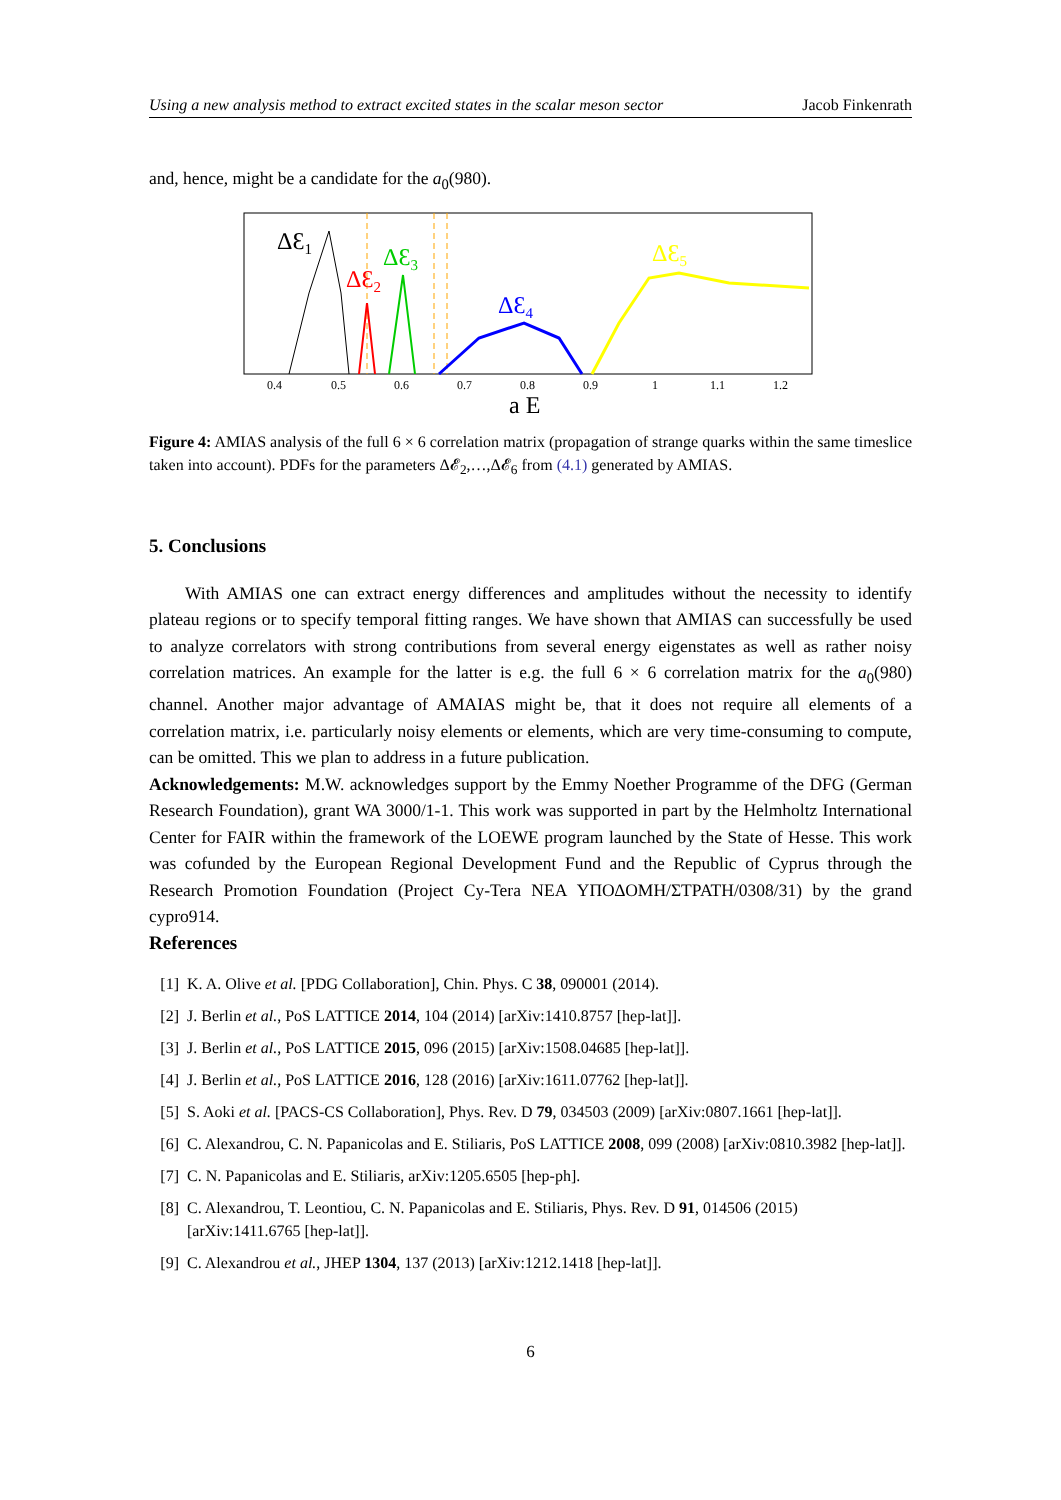Using a new analysis method to extract excited states in the scalar meson sector Jacob Finkenrath
and, hence, might be a candidate for the a<sub>0</sub>(980).
ΔƐ1
ΔƐ2
ΔƐ3
ΔƐ4
ΔƐ5
0.4
0.5
0.6
0.7
0.8
0.9
1
1.1
1.2
a E
Figure 4: AMIAS analysis of the full 6 × 6 correlation matrix (propagation of strange quarks within the same timeslice taken into account). PDFs for the parameters Δ𝓔<sub>2</sub>,…,Δ𝓔<sub>6</sub> from (4.1) generated by AMIAS.
5. Conclusions
With AMIAS one can extract energy differences and amplitudes without the necessity to identify plateau regions or to specify temporal fitting ranges. We have shown that AMIAS can successfully be used to analyze correlators with strong contributions from several energy eigenstates as well as rather noisy correlation matrices. An example for the latter is e.g. the full 6 × 6 correlation matrix for the a<sub>0</sub>(980) channel. Another major advantage of AMAIAS might be, that it does not require all elements of a correlation matrix, i.e. particularly noisy elements or elements, which are very time-consuming to compute, can be omitted. This we plan to address in a future publication.
Acknowledgements: M.W. acknowledges support by the Emmy Noether Programme of the DFG (German Research Foundation), grant WA 3000/1-1. This work was supported in part by the Helmholtz International Center for FAIR within the framework of the LOEWE program launched by the State of Hesse. This work was cofunded by the European Regional Development Fund and the Republic of Cyprus through the Research Promotion Foundation (Project Cy-Tera NEA ΥΠΟΔΟΜΗ/ΣΤΡΑΤΗ/0308/31) by the grand cypro914.
References
[1] K. A. Olive et al. [PDG Collaboration], Chin. Phys. C 38, 090001 (2014).
[2] J. Berlin et al., PoS LATTICE 2014, 104 (2014) [arXiv:1410.8757 [hep-lat]].
[3] J. Berlin et al., PoS LATTICE 2015, 096 (2015) [arXiv:1508.04685 [hep-lat]].
[4] J. Berlin et al., PoS LATTICE 2016, 128 (2016) [arXiv:1611.07762 [hep-lat]].
[5] S. Aoki et al. [PACS-CS Collaboration], Phys. Rev. D 79, 034503 (2009) [arXiv:0807.1661 [hep-lat]].
[6] C. Alexandrou, C. N. Papanicolas and E. Stiliaris, PoS LATTICE 2008, 099 (2008) [arXiv:0810.3982 [hep-lat]].
[7] C. N. Papanicolas and E. Stiliaris, arXiv:1205.6505 [hep-ph].
[8] C. Alexandrou, T. Leontiou, C. N. Papanicolas and E. Stiliaris, Phys. Rev. D 91, 014506 (2015) [arXiv:1411.6765 [hep-lat]].
[9] C. Alexandrou et al., JHEP 1304, 137 (2013) [arXiv:1212.1418 [hep-lat]].
6